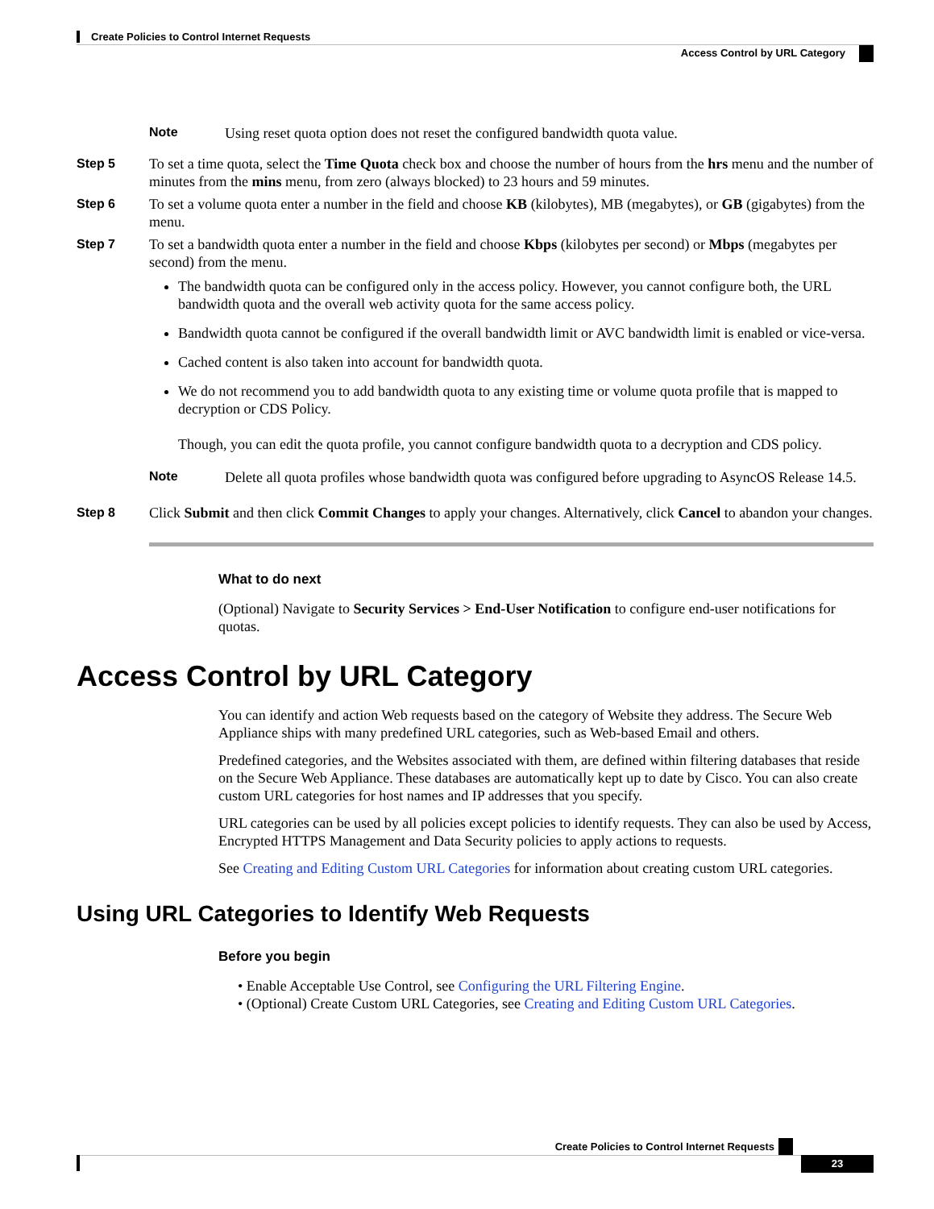Create Policies to Control Internet Requests
Access Control by URL Category
Note Using reset quota option does not reset the configured bandwidth quota value.
Step 5 To set a time quota, select the Time Quota check box and choose the number of hours from the hrs menu and the number of minutes from the mins menu, from zero (always blocked) to 23 hours and 59 minutes.
Step 6 To set a volume quota enter a number in the field and choose KB (kilobytes), MB (megabytes), or GB (gigabytes) from the menu.
Step 7 To set a bandwidth quota enter a number in the field and choose Kbps (kilobytes per second) or Mbps (megabytes per second) from the menu.
The bandwidth quota can be configured only in the access policy. However, you cannot configure both, the URL bandwidth quota and the overall web activity quota for the same access policy.
Bandwidth quota cannot be configured if the overall bandwidth limit or AVC bandwidth limit is enabled or vice-versa.
Cached content is also taken into account for bandwidth quota.
We do not recommend you to add bandwidth quota to any existing time or volume quota profile that is mapped to decryption or CDS Policy.
Though, you can edit the quota profile, you cannot configure bandwidth quota to a decryption and CDS policy.
Note Delete all quota profiles whose bandwidth quota was configured before upgrading to AsyncOS Release 14.5.
Step 8 Click Submit and then click Commit Changes to apply your changes. Alternatively, click Cancel to abandon your changes.
What to do next
(Optional) Navigate to Security Services > End-User Notification to configure end-user notifications for quotas.
Access Control by URL Category
You can identify and action Web requests based on the category of Website they address. The Secure Web Appliance ships with many predefined URL categories, such as Web-based Email and others.
Predefined categories, and the Websites associated with them, are defined within filtering databases that reside on the Secure Web Appliance. These databases are automatically kept up to date by Cisco. You can also create custom URL categories for host names and IP addresses that you specify.
URL categories can be used by all policies except policies to identify requests. They can also be used by Access, Encrypted HTTPS Management and Data Security policies to apply actions to requests.
See Creating and Editing Custom URL Categories for information about creating custom URL categories.
Using URL Categories to Identify Web Requests
Before you begin
• Enable Acceptable Use Control, see Configuring the URL Filtering Engine.
• (Optional) Create Custom URL Categories, see Creating and Editing Custom URL Categories.
Create Policies to Control Internet Requests
23